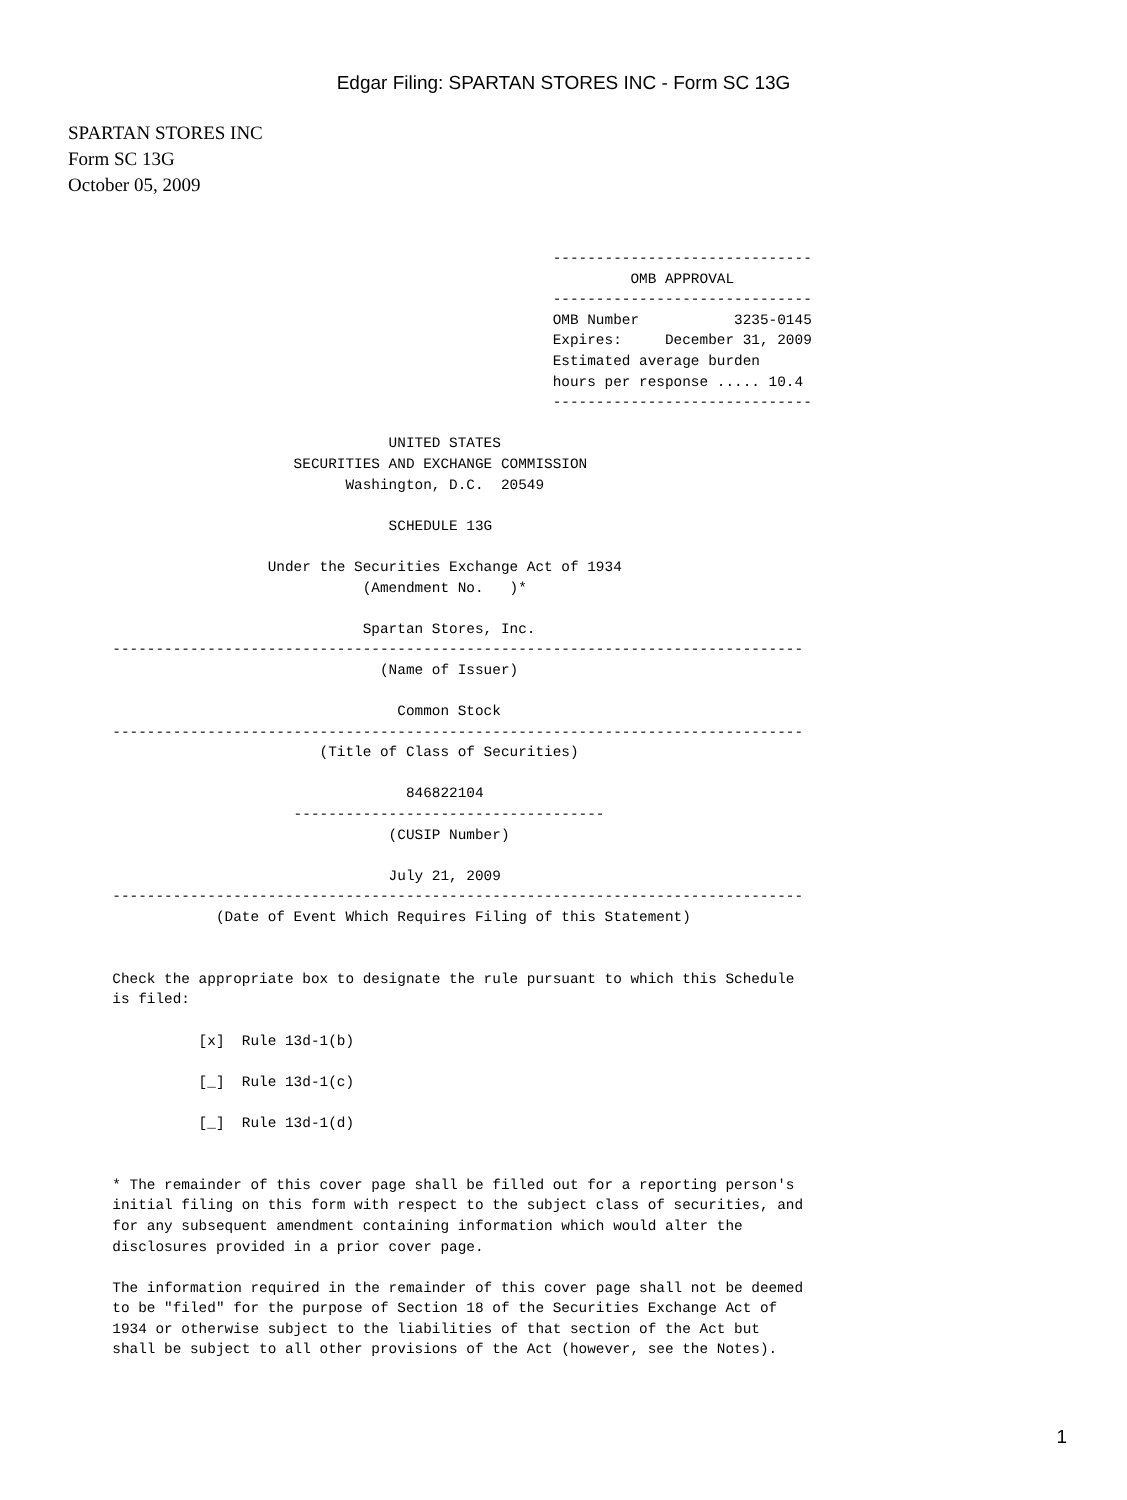Edgar Filing: SPARTAN STORES INC - Form SC 13G
SPARTAN STORES INC
Form SC 13G
October 05, 2009
                                                                ------------------------------
                                                                         OMB APPROVAL
                                                                ------------------------------
                                                                OMB Number           3235-0145
                                                                Expires:     December 31, 2009
                                                                Estimated average burden
                                                                hours per response ..... 10.4
                                                                ------------------------------

                                             UNITED STATES
                                  SECURITIES AND EXCHANGE COMMISSION
                                        Washington, D.C.  20549

                                             SCHEDULE 13G

                               Under the Securities Exchange Act of 1934
                                          (Amendment No.   )*

                                          Spartan Stores, Inc.
             --------------------------------------------------------------------------------
                                            (Name of Issuer)

                                              Common Stock
             --------------------------------------------------------------------------------
                                     (Title of Class of Securities)

                                               846822104
                                  ------------------------------------
                                             (CUSIP Number)

                                             July 21, 2009
             --------------------------------------------------------------------------------
                         (Date of Event Which Requires Filing of this Statement)


             Check the appropriate box to designate the rule pursuant to which this Schedule
             is filed:

                       [x]  Rule 13d-1(b)

                       [_]  Rule 13d-1(c)

                       [_]  Rule 13d-1(d)


             * The remainder of this cover page shall be filled out for a reporting person's
             initial filing on this form with respect to the subject class of securities, and
             for any subsequent amendment containing information which would alter the
             disclosures provided in a prior cover page.

             The information required in the remainder of this cover page shall not be deemed
             to be "filed" for the purpose of Section 18 of the Securities Exchange Act of
             1934 or otherwise subject to the liabilities of that section of the Act but
             shall be subject to all other provisions of the Act (however, see the Notes).
1